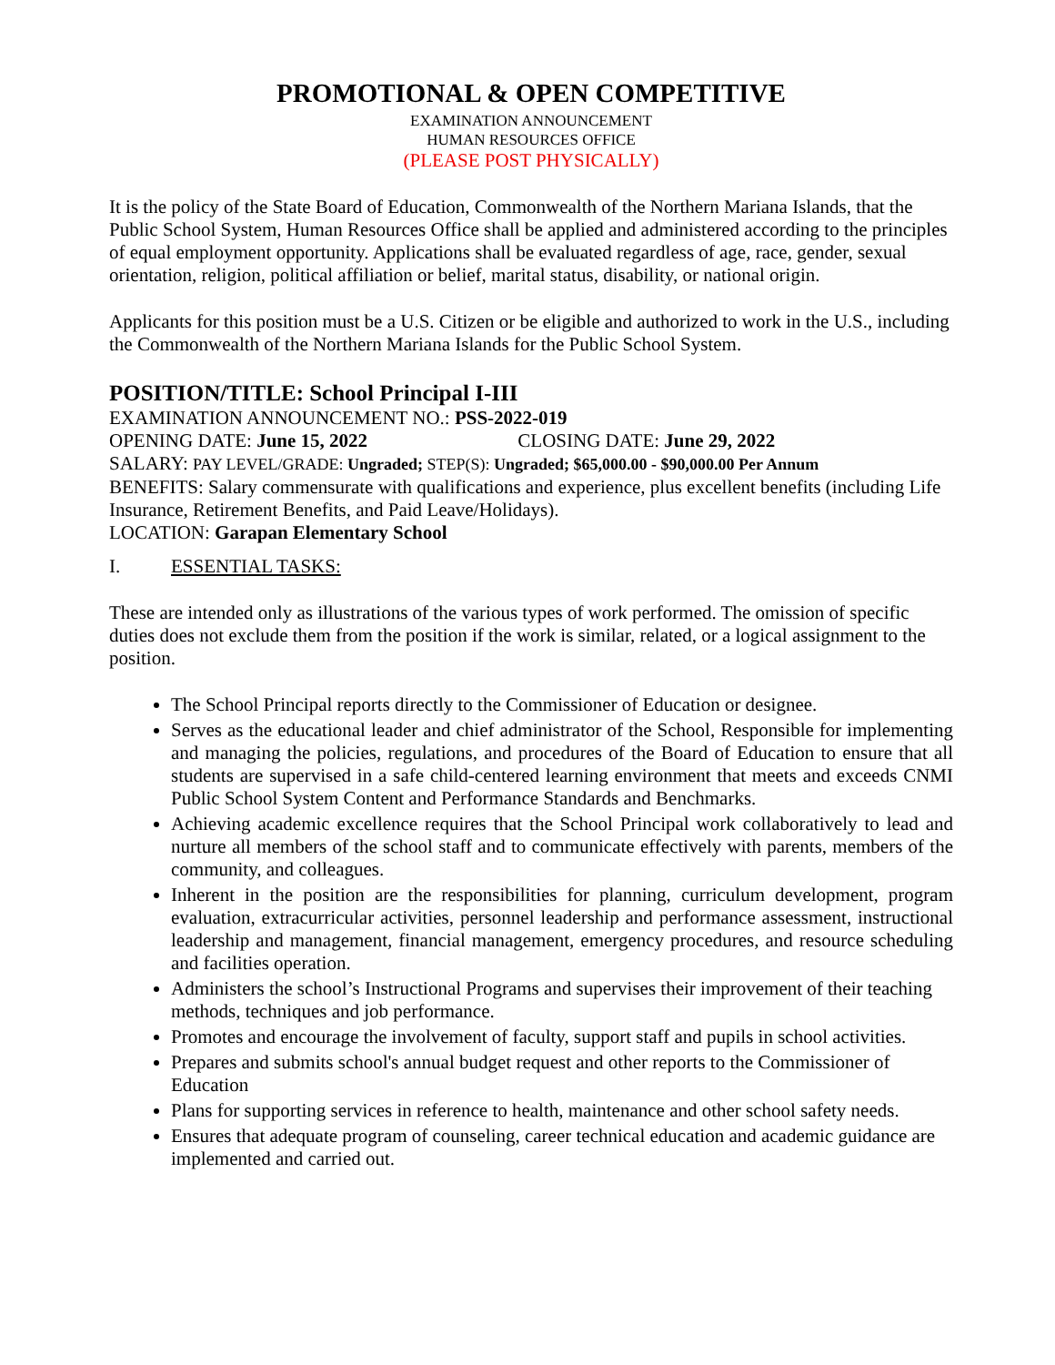PROMOTIONAL & OPEN COMPETITIVE
EXAMINATION ANNOUNCEMENT
HUMAN RESOURCES OFFICE
(PLEASE POST PHYSICALLY)
It is the policy of the State Board of Education, Commonwealth of the Northern Mariana Islands, that the Public School System, Human Resources Office shall be applied and administered according to the principles of equal employment opportunity. Applications shall be evaluated regardless of age, race, gender, sexual orientation, religion, political affiliation or belief, marital status, disability, or national origin.
Applicants for this position must be a U.S. Citizen or be eligible and authorized to work in the U.S., including the Commonwealth of the Northern Mariana Islands for the Public School System.
POSITION/TITLE: School Principal I-III
EXAMINATION ANNOUNCEMENT NO.: PSS-2022-019
OPENING DATE: June 15, 2022 CLOSING DATE: June 29, 2022
SALARY: PAY LEVEL/GRADE: Ungraded; STEP(S): Ungraded; $65,000.00 - $90,000.00 Per Annum
BENEFITS: Salary commensurate with qualifications and experience, plus excellent benefits (including Life Insurance, Retirement Benefits, and Paid Leave/Holidays).
LOCATION: Garapan Elementary School
I. ESSENTIAL TASKS:
These are intended only as illustrations of the various types of work performed. The omission of specific duties does not exclude them from the position if the work is similar, related, or a logical assignment to the position.
The School Principal reports directly to the Commissioner of Education or designee.
Serves as the educational leader and chief administrator of the School, Responsible for implementing and managing the policies, regulations, and procedures of the Board of Education to ensure that all students are supervised in a safe child-centered learning environment that meets and exceeds CNMI Public School System Content and Performance Standards and Benchmarks.
Achieving academic excellence requires that the School Principal work collaboratively to lead and nurture all members of the school staff and to communicate effectively with parents, members of the community, and colleagues.
Inherent in the position are the responsibilities for planning, curriculum development, program evaluation, extracurricular activities, personnel leadership and performance assessment, instructional leadership and management, financial management, emergency procedures, and resource scheduling and facilities operation.
Administers the school’s Instructional Programs and supervises their improvement of their teaching methods, techniques and job performance.
Promotes and encourage the involvement of faculty, support staff and pupils in school activities.
Prepares and submits school's annual budget request and other reports to the Commissioner of Education
Plans for supporting services in reference to health, maintenance and other school safety needs.
Ensures that adequate program of counseling, career technical education and academic guidance are implemented and carried out.